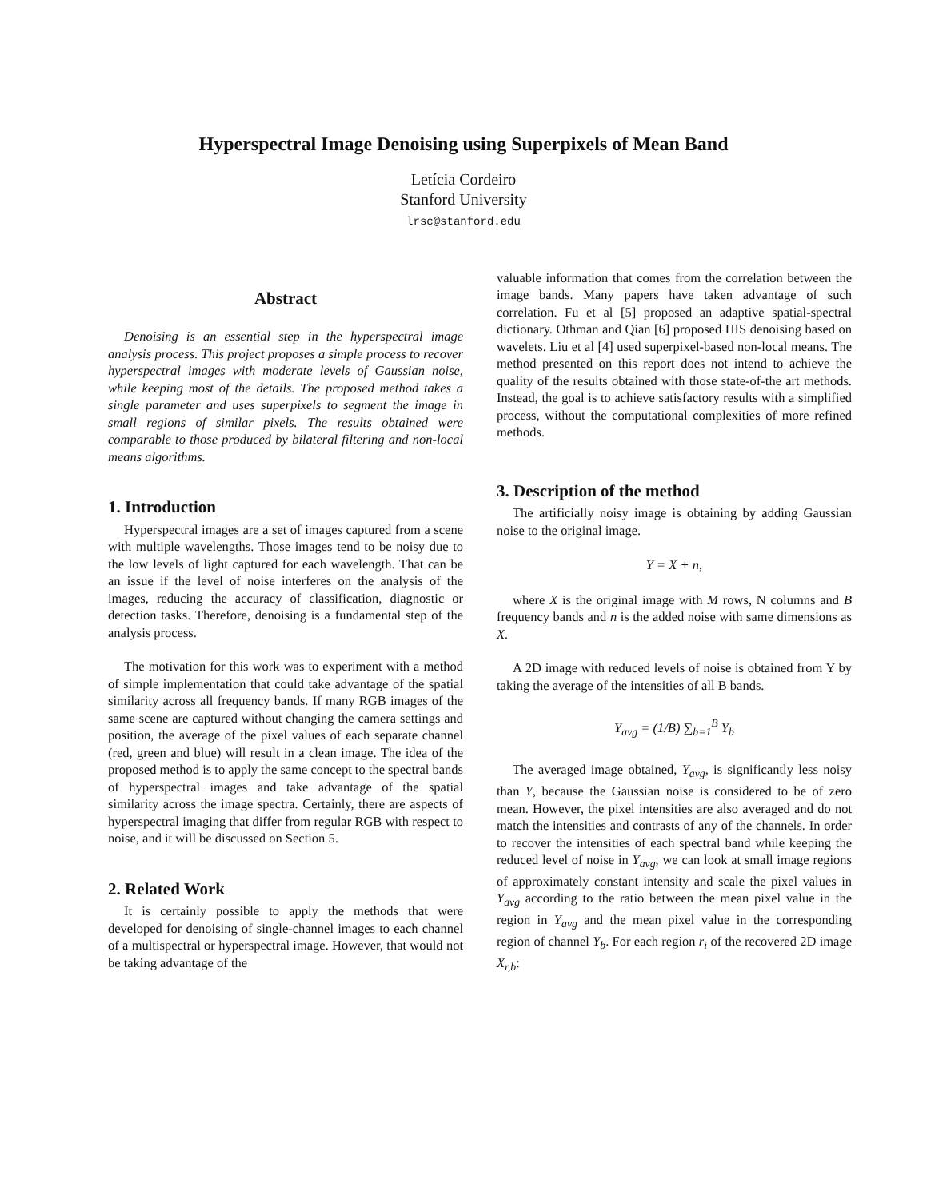Hyperspectral Image Denoising using Superpixels of Mean Band
Letícia Cordeiro
Stanford University
lrsc@stanford.edu
Abstract
Denoising is an essential step in the hyperspectral image analysis process. This project proposes a simple process to recover hyperspectral images with moderate levels of Gaussian noise, while keeping most of the details. The proposed method takes a single parameter and uses superpixels to segment the image in small regions of similar pixels. The results obtained were comparable to those produced by bilateral filtering and non-local means algorithms.
1. Introduction
Hyperspectral images are a set of images captured from a scene with multiple wavelengths. Those images tend to be noisy due to the low levels of light captured for each wavelength. That can be an issue if the level of noise interferes on the analysis of the images, reducing the accuracy of classification, diagnostic or detection tasks. Therefore, denoising is a fundamental step of the analysis process.
The motivation for this work was to experiment with a method of simple implementation that could take advantage of the spatial similarity across all frequency bands. If many RGB images of the same scene are captured without changing the camera settings and position, the average of the pixel values of each separate channel (red, green and blue) will result in a clean image. The idea of the proposed method is to apply the same concept to the spectral bands of hyperspectral images and take advantage of the spatial similarity across the image spectra. Certainly, there are aspects of hyperspectral imaging that differ from regular RGB with respect to noise, and it will be discussed on Section 5.
2. Related Work
It is certainly possible to apply the methods that were developed for denoising of single-channel images to each channel of a multispectral or hyperspectral image. However, that would not be taking advantage of the
valuable information that comes from the correlation between the image bands. Many papers have taken advantage of such correlation. Fu et al [5] proposed an adaptive spatial-spectral dictionary. Othman and Qian [6] proposed HIS denoising based on wavelets. Liu et al [4] used superpixel-based non-local means. The method presented on this report does not intend to achieve the quality of the results obtained with those state-of-the art methods. Instead, the goal is to achieve satisfactory results with a simplified process, without the computational complexities of more refined methods.
3. Description of the method
The artificially noisy image is obtaining by adding Gaussian noise to the original image.
Y = X + n,
where X is the original image with M rows, N columns and B frequency bands and n is the added noise with same dimensions as X.
A 2D image with reduced levels of noise is obtained from Y by taking the average of the intensities of all B bands.
Y<sub>avg</sub> = (1/B) ∑<sub>b=1</sub><sup>B</sup> Y<sub>b</sub>
The averaged image obtained, Y<sub>avg</sub>, is significantly less noisy than Y, because the Gaussian noise is considered to be of zero mean. However, the pixel intensities are also averaged and do not match the intensities and contrasts of any of the channels. In order to recover the intensities of each spectral band while keeping the reduced level of noise in Y<sub>avg</sub>, we can look at small image regions of approximately constant intensity and scale the pixel values in Y<sub>avg</sub> according to the ratio between the mean pixel value in the region in Y<sub>avg</sub> and the mean pixel value in the corresponding region of channel Y<sub>b</sub>. For each region r<sub>i</sub> of the recovered 2D image X<sub>r,b</sub>: